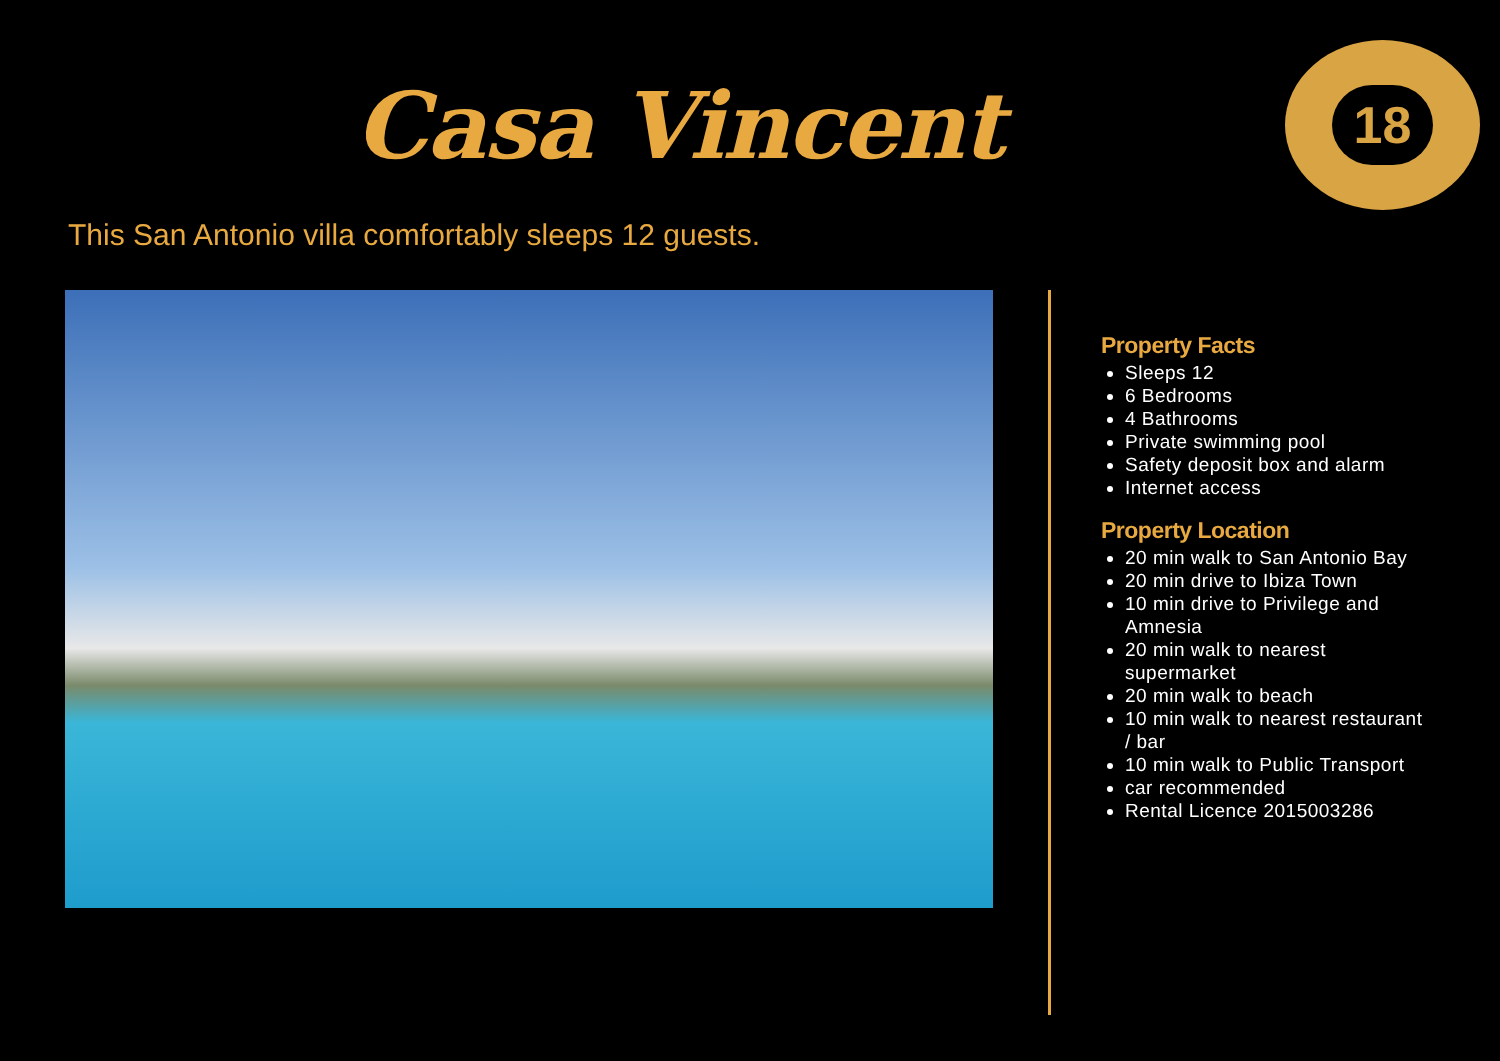Casa Vincent
18
This San Antonio villa comfortably sleeps 12 guests.
Property Facts
Sleeps 12
6 Bedrooms
4 Bathrooms
Private swimming pool
Safety deposit box and alarm
Internet access
Property Location
20 min walk to San Antonio Bay
20 min drive to Ibiza Town
10 min drive to Privilege and Amnesia
20 min walk to nearest supermarket
20 min walk to beach
10 min walk to nearest restaurant / bar
10 min walk to Public Transport
car recommended
Rental Licence 2015003286